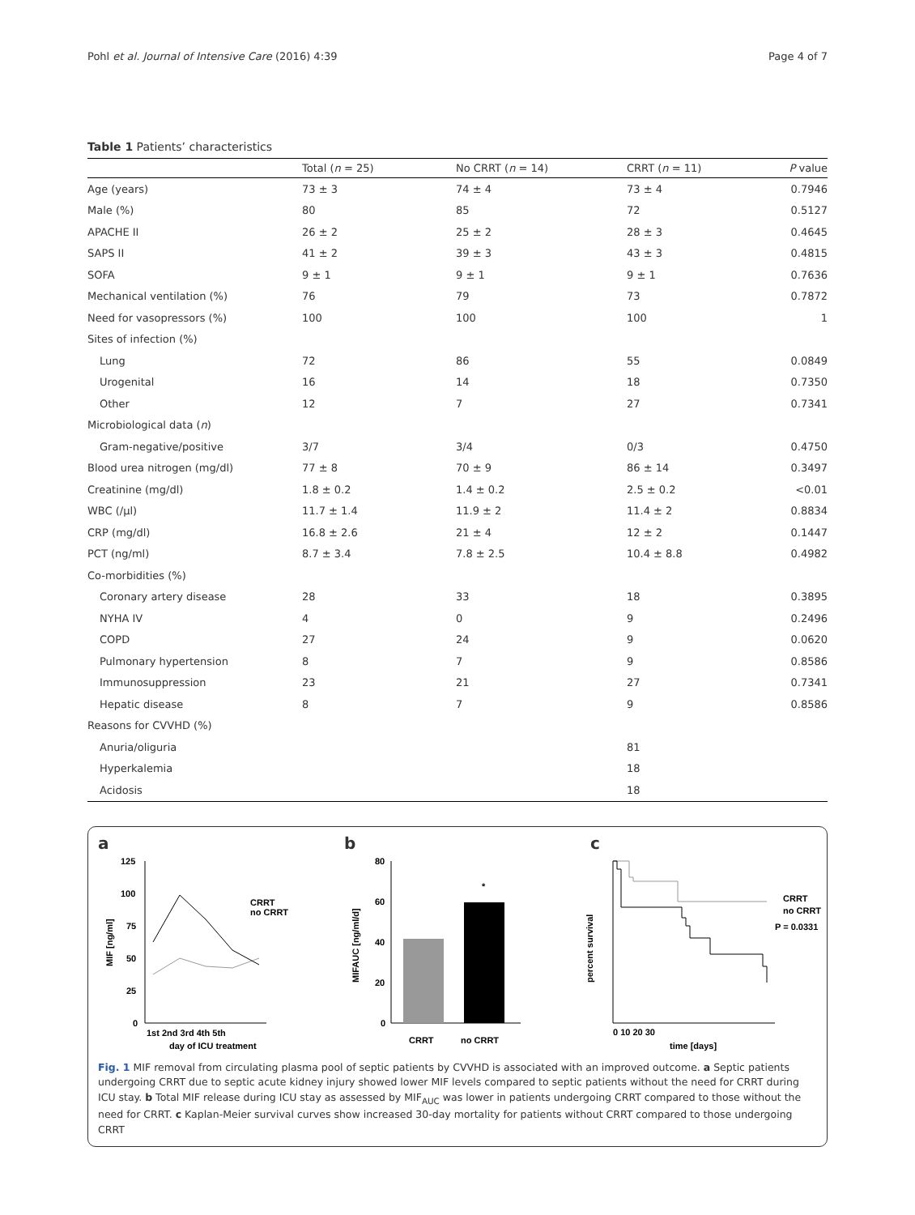Pohl et al. Journal of Intensive Care (2016) 4:39 Page 4 of 7
Table 1 Patients’ characteristics
| | Total ( n = 25) | No CRRT ( n = 14) | CRRT ( n = 11) | P value |
| --- | --- | --- | --- | --- |
| Age (years) | 73 ± 3 | 74 ± 4 | 73 ± 4 | 0.7946 |
| Male (%) | 80 | 85 | 72 | 0.5127 |
| APACHE II | 26 ± 2 | 25 ± 2 | 28 ± 3 | 0.4645 |
| SAPS II | 41 ± 2 | 39 ± 3 | 43 ± 3 | 0.4815 |
| SOFA | 9 ± 1 | 9 ± 1 | 9 ± 1 | 0.7636 |
| Mechanical ventilation (%) | 76 | 79 | 73 | 0.7872 |
| Need for vasopressors (%) | 100 | 100 | 100 | 1 |
| Sites of infection (%) | | | | |
| Lung | 72 | 86 | 55 | 0.0849 |
| Urogenital | 16 | 14 | 18 | 0.7350 |
| Other | 12 | 7 | 27 | 0.7341 |
| Microbiological data ( n ) | | | | |
| Gram-negative/positive | 3/7 | 3/4 | 0/3 | 0.4750 |
| Blood urea nitrogen (mg/dl) | 77 ± 8 | 70 ± 9 | 86 ± 14 | 0.3497 |
| Creatinine (mg/dl) | 1.8 ± 0.2 | 1.4 ± 0.2 | 2.5 ± 0.2 | <0.01 |
| WBC (/μl) | 11.7 ± 1.4 | 11.9 ± 2 | 11.4 ± 2 | 0.8834 |
| CRP (mg/dl) | 16.8 ± 2.6 | 21 ± 4 | 12 ± 2 | 0.1447 |
| PCT (ng/ml) | 8.7 ± 3.4 | 7.8 ± 2.5 | 10.4 ± 8.8 | 0.4982 |
| Co-morbidities (%) | | | | |
| Coronary artery disease | 28 | 33 | 18 | 0.3895 |
| NYHA IV | 4 | 0 | 9 | 0.2496 |
| COPD | 27 | 24 | 9 | 0.0620 |
| Pulmonary hypertension | 8 | 7 | 9 | 0.8586 |
| Immunosuppression | 23 | 21 | 27 | 0.7341 |
| Hepatic disease | 8 | 7 | 9 | 0.8586 |
| Reasons for CVVHD (%) | | | | |
| Anuria/oliguria | | | 81 | |
| Hyperkalemia | | | 18 | |
| Acidosis | | | 18 | |
a
125
100
75
50
25
0
CRRT
no CRRT
1st 2nd 3rd 4th 5th
day of ICU treatment
MIF [ng/ml]
b
80
60
40
20
0
*
CRRT
no CRRT
MIFAUC [ng/ml/d]
c
CRRT
no CRRT
P = 0.0331
0 10 20 30
time [days]
percent survival
Fig. 1 MIF removal from circulating plasma pool of septic patients by CVVHD is associated with an improved outcome. a Septic patients undergoing CRRT due to septic acute kidney injury showed lower MIF levels compared to septic patients without the need for CRRT during ICU stay. b Total MIF release during ICU stay as assessed by MIF<sub>AUC</sub> was lower in patients undergoing CRRT compared to those without the need for CRRT. c Kaplan-Meier survival curves show increased 30-day mortality for patients without CRRT compared to those undergoing CRRT